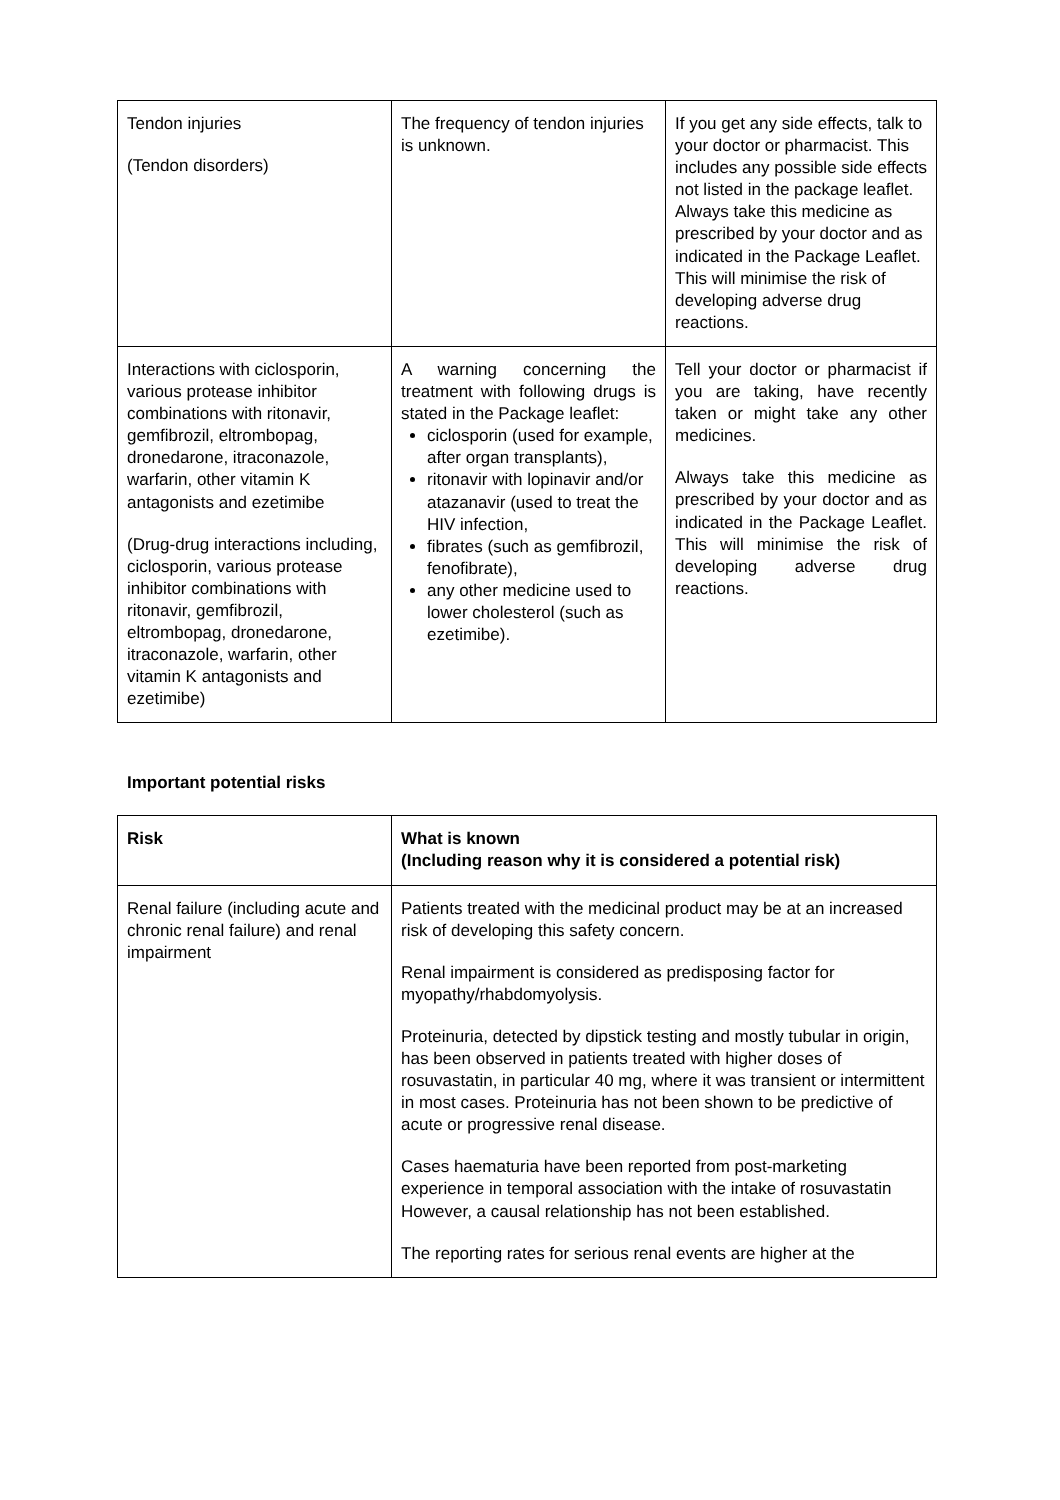| Tendon injuries (Tendon disorders) | The frequency of tendon injuries is unknown. | If you get any side effects, talk to your doctor or pharmacist. This includes any possible side effects not listed in the package leaflet. Always take this medicine as prescribed by your doctor and as indicated in the Package Leaflet. This will minimise the risk of developing adverse drug reactions. |
| Interactions with ciclosporin, various protease inhibitor combinations with ritonavir, gemfibrozil, eltrombopag, dronedarone, itraconazole, warfarin, other vitamin K antagonists and ezetimibe (Drug-drug interactions including, ciclosporin, various protease inhibitor combinations with ritonavir, gemfibrozil, eltrombopag, dronedarone, itraconazole, warfarin, other vitamin K antagonists and ezetimibe) | A warning concerning the treatment with following drugs is stated in the Package leaflet: ciclosporin (used for example, after organ transplants), ritonavir with lopinavir and/or atazanavir (used to treat the HIV infection, fibrates (such as gemfibrozil, fenofibrate), any other medicine used to lower cholesterol (such as ezetimibe). | Tell your doctor or pharmacist if you are taking, have recently taken or might take any other medicines. Always take this medicine as prescribed by your doctor and as indicated in the Package Leaflet. This will minimise the risk of developing adverse drug reactions. |
Important potential risks
| Risk | What is known (Including reason why it is considered a potential risk) |
| --- | --- |
| Renal failure (including acute and chronic renal failure) and renal impairment | Patients treated with the medicinal product may be at an increased risk of developing this safety concern. Renal impairment is considered as predisposing factor for myopathy/rhabdomyolysis. Proteinuria, detected by dipstick testing and mostly tubular in origin, has been observed in patients treated with higher doses of rosuvastatin, in particular 40 mg, where it was transient or intermittent in most cases. Proteinuria has not been shown to be predictive of acute or progressive renal disease. Cases haematuria have been reported from post-marketing experience in temporal association with the intake of rosuvastatin However, a causal relationship has not been established. The reporting rates for serious renal events are higher at the |